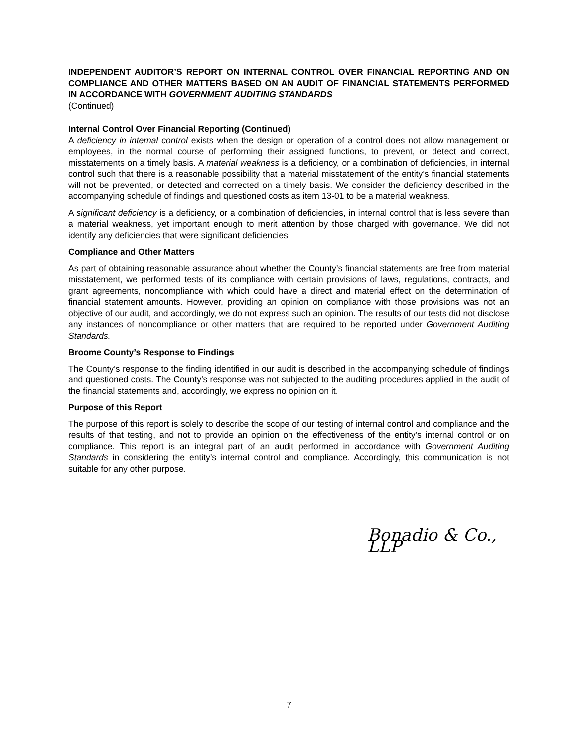INDEPENDENT AUDITOR’S REPORT ON INTERNAL CONTROL OVER FINANCIAL REPORTING AND ON COMPLIANCE AND OTHER MATTERS BASED ON AN AUDIT OF FINANCIAL STATEMENTS PERFORMED IN ACCORDANCE WITH GOVERNMENT AUDITING STANDARDS
(Continued)
Internal Control Over Financial Reporting (Continued)
A deficiency in internal control exists when the design or operation of a control does not allow management or employees, in the normal course of performing their assigned functions, to prevent, or detect and correct, misstatements on a timely basis. A material weakness is a deficiency, or a combination of deficiencies, in internal control such that there is a reasonable possibility that a material misstatement of the entity’s financial statements will not be prevented, or detected and corrected on a timely basis. We consider the deficiency described in the accompanying schedule of findings and questioned costs as item 13-01 to be a material weakness.
A significant deficiency is a deficiency, or a combination of deficiencies, in internal control that is less severe than a material weakness, yet important enough to merit attention by those charged with governance. We did not identify any deficiencies that were significant deficiencies.
Compliance and Other Matters
As part of obtaining reasonable assurance about whether the County’s financial statements are free from material misstatement, we performed tests of its compliance with certain provisions of laws, regulations, contracts, and grant agreements, noncompliance with which could have a direct and material effect on the determination of financial statement amounts. However, providing an opinion on compliance with those provisions was not an objective of our audit, and accordingly, we do not express such an opinion. The results of our tests did not disclose any instances of noncompliance or other matters that are required to be reported under Government Auditing Standards.
Broome County’s Response to Findings
The County’s response to the finding identified in our audit is described in the accompanying schedule of findings and questioned costs. The County’s response was not subjected to the auditing procedures applied in the audit of the financial statements and, accordingly, we express no opinion on it.
Purpose of this Report
The purpose of this report is solely to describe the scope of our testing of internal control and compliance and the results of that testing, and not to provide an opinion on the effectiveness of the entity’s internal control or on compliance. This report is an integral part of an audit performed in accordance with Government Auditing Standards in considering the entity’s internal control and compliance. Accordingly, this communication is not suitable for any other purpose.
Bonadio & Co., LLP
7